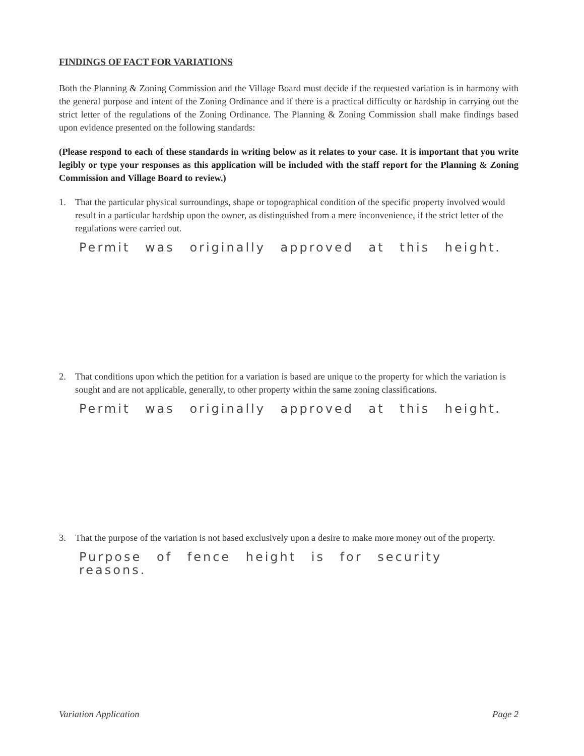FINDINGS OF FACT FOR VARIATIONS
Both the Planning & Zoning Commission and the Village Board must decide if the requested variation is in harmony with the general purpose and intent of the Zoning Ordinance and if there is a practical difficulty or hardship in carrying out the strict letter of the regulations of the Zoning Ordinance. The Planning & Zoning Commission shall make findings based upon evidence presented on the following standards:
(Please respond to each of these standards in writing below as it relates to your case. It is important that you write legibly or type your responses as this application will be included with the staff report for the Planning & Zoning Commission and Village Board to review.)
1. That the particular physical surroundings, shape or topographical condition of the specific property involved would result in a particular hardship upon the owner, as distinguished from a mere inconvenience, if the strict letter of the regulations were carried out.
Permit was originally approved at this height.
2. That conditions upon which the petition for a variation is based are unique to the property for which the variation is sought and are not applicable, generally, to other property within the same zoning classifications.
Permit was originally approved at this height.
3. That the purpose of the variation is not based exclusively upon a desire to make more money out of the property.
Purpose of fence height is for security reasons.
Variation Application Page 2